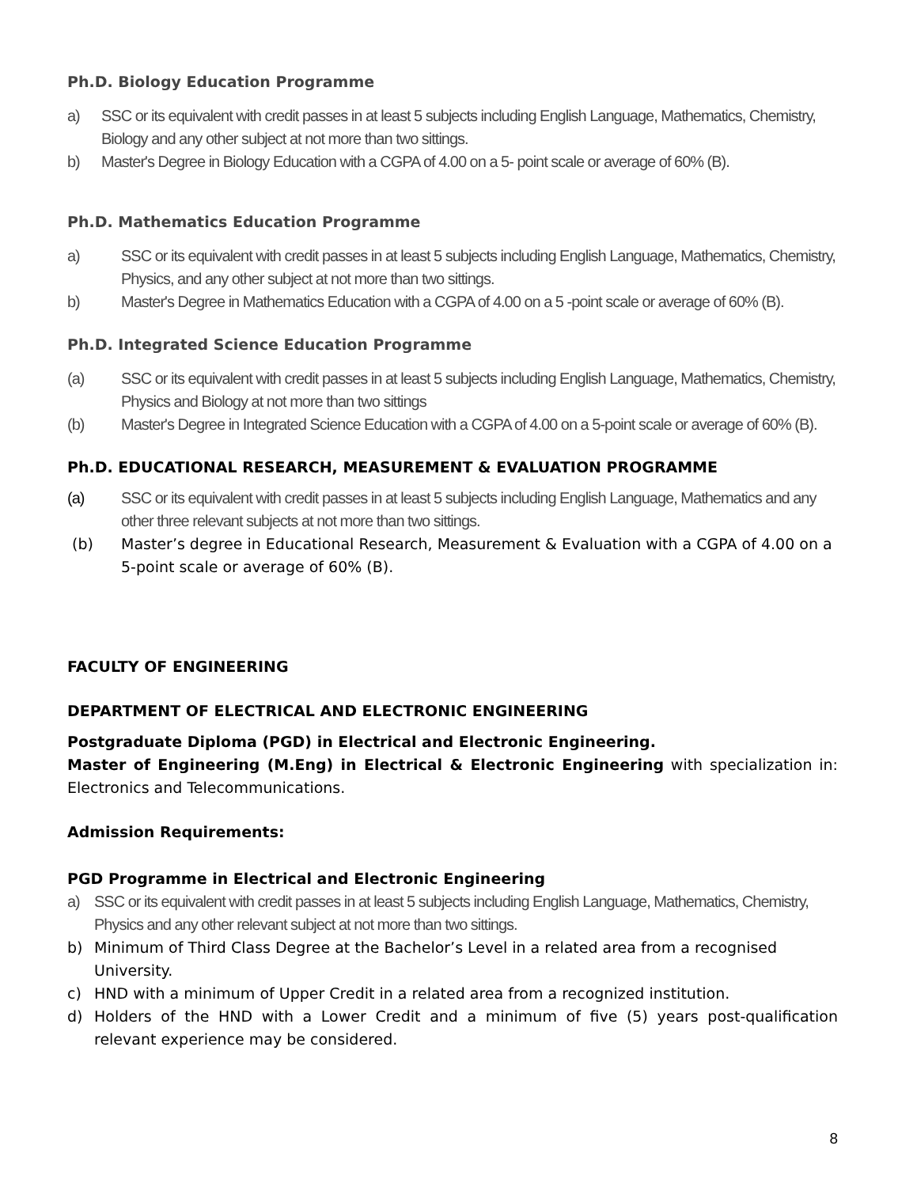Ph.D. Biology Education Programme
a) SSC or its equivalent with credit passes in at least 5 subjects including English Language, Mathematics, Chemistry, Biology and any other subject at not more than two sittings.
b) Master's Degree in Biology Education with a CGPA of 4.00 on a 5- point scale or average of 60% (B).
Ph.D. Mathematics Education Programme
a) SSC or its equivalent with credit passes in at least 5 subjects including English Language, Mathematics, Chemistry, Physics, and any other subject at not more than two sittings.
b) Master's Degree in Mathematics Education with a CGPA of 4.00 on a 5 -point scale or average of 60% (B).
Ph.D. Integrated Science Education Programme
(a) SSC or its equivalent with credit passes in at least 5 subjects including English Language, Mathematics, Chemistry, Physics and Biology at not more than two sittings
(b) Master's Degree in Integrated Science Education with a CGPA of 4.00 on a 5-point scale or average of 60% (B).
Ph.D. EDUCATIONAL RESEARCH, MEASUREMENT & EVALUATION PROGRAMME
(a) SSC or its equivalent with credit passes in at least 5 subjects including English Language, Mathematics and any other three relevant subjects at not more than two sittings.
(b) Master’s degree in Educational Research, Measurement & Evaluation with a CGPA of 4.00 on a 5-point scale or average of 60% (B).
FACULTY OF ENGINEERING
DEPARTMENT OF ELECTRICAL AND ELECTRONIC ENGINEERING
Postgraduate Diploma (PGD) in Electrical and Electronic Engineering.
Master of Engineering (M.Eng) in Electrical & Electronic Engineering with specialization in: Electronics and Telecommunications.
Admission Requirements:
PGD Programme in Electrical and Electronic Engineering
a) SSC or its equivalent with credit passes in at least 5 subjects including English Language, Mathematics, Chemistry, Physics and any other relevant subject at not more than two sittings.
b) Minimum of Third Class Degree at the Bachelor’s Level in a related area from a recognised University.
c) HND with a minimum of Upper Credit in a related area from a recognized institution.
d) Holders of the HND with a Lower Credit and a minimum of five (5) years post-qualification relevant experience may be considered.
8